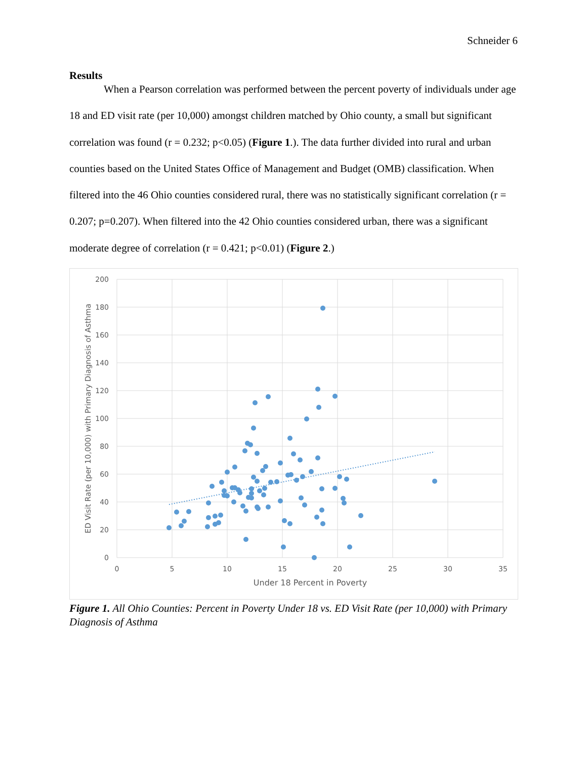Schneider 6
Results
When a Pearson correlation was performed between the percent poverty of individuals under age 18 and ED visit rate (per 10,000) amongst children matched by Ohio county, a small but significant correlation was found (r = 0.232; p<0.05) (Figure 1.). The data further divided into rural and urban counties based on the United States Office of Management and Budget (OMB) classification. When filtered into the 46 Ohio counties considered rural, there was no statistically significant correlation (r = 0.207; p=0.207). When filtered into the 42 Ohio counties considered urban, there was a significant moderate degree of correlation (r = 0.421; p<0.01) (Figure 2.)
200
180
160
140
120
100
80
60
40
20
0
0
5
10
15
20
25
30
35
Under 18 Percent in Poverty
ED Visit Rate (per 10,000) with Primary Diagnosis of Asthma
Figure 1. All Ohio Counties: Percent in Poverty Under 18 vs. ED Visit Rate (per 10,000) with Primary Diagnosis of Asthma